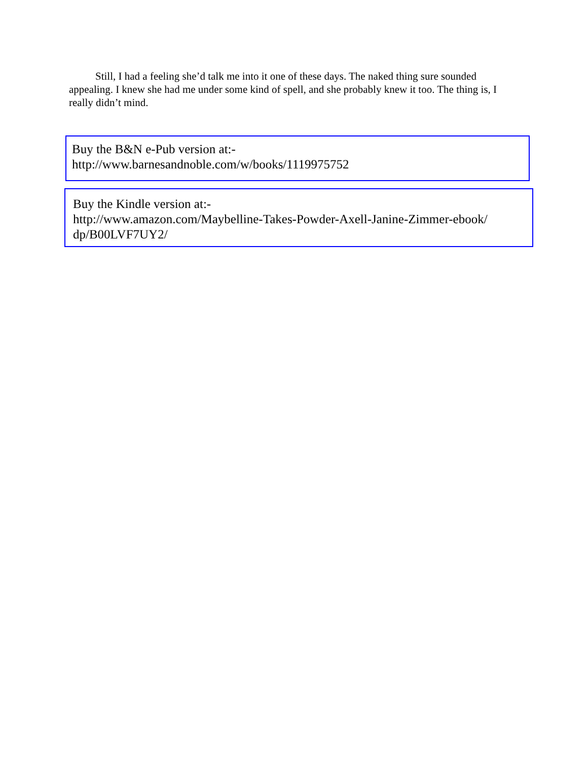Still, I had a feeling she’d talk me into it one of these days. The naked thing sure sounded appealing. I knew she had me under some kind of spell, and she probably knew it too. The thing is, I really didn’t mind.
Buy the B&N e-Pub version at:-
http://www.barnesandnoble.com/w/books/1119975752
Buy the Kindle version at:-
http://www.amazon.com/Maybelline-Takes-Powder-Axell-Janine-Zimmer-ebook/
dp/B00LVF7UY2/